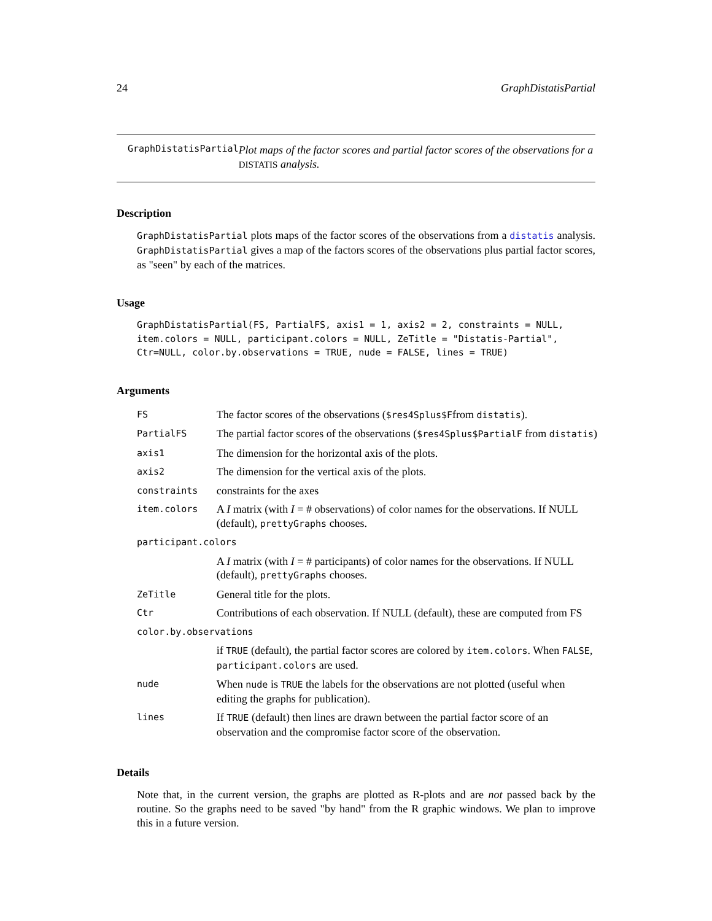24 GraphDistatisPartial
GraphDistatisPartial
Plot maps of the factor scores and partial factor scores of the observations for a DISTATIS analysis.
Description
GraphDistatisPartial plots maps of the factor scores of the observations from a distatis analysis. GraphDistatisPartial gives a map of the factors scores of the observations plus partial factor scores, as "seen" by each of the matrices.
Usage
GraphDistatisPartial(FS, PartialFS, axis1 = 1, axis2 = 2, constraints = NULL,
item.colors = NULL, participant.colors = NULL, ZeTitle = "Distatis-Partial",
Ctr=NULL, color.by.observations = TRUE, nude = FALSE, lines = TRUE)
Arguments
| FS | The factor scores of the observations ( $res4Splus$F from distatis ). |
| PartialFS | The partial factor scores of the observations ( $res4Splus$PartialF from distatis ) |
| axis1 | The dimension for the horizontal axis of the plots. |
| axis2 | The dimension for the vertical axis of the plots. |
| constraints | constraints for the axes |
| item.colors | A I matrix (with I = # observations) of color names for the observations. If NULL (default), prettyGraphs chooses. |
| participant.colors | |
| | A I matrix (with I = # participants) of color names for the observations. If NULL (default), prettyGraphs chooses. |
| ZeTitle | General title for the plots. |
| Ctr | Contributions of each observation. If NULL (default), these are computed from FS |
| color.by.observations | |
| | if TRUE (default), the partial factor scores are colored by item.colors . When FALSE , participant.colors are used. |
| nude | When nude is TRUE the labels for the observations are not plotted (useful when editing the graphs for publication). |
| lines | If TRUE (default) then lines are drawn between the partial factor score of an observation and the compromise factor score of the observation. |
Details
Note that, in the current version, the graphs are plotted as R-plots and are not passed back by the routine. So the graphs need to be saved "by hand" from the R graphic windows. We plan to improve this in a future version.